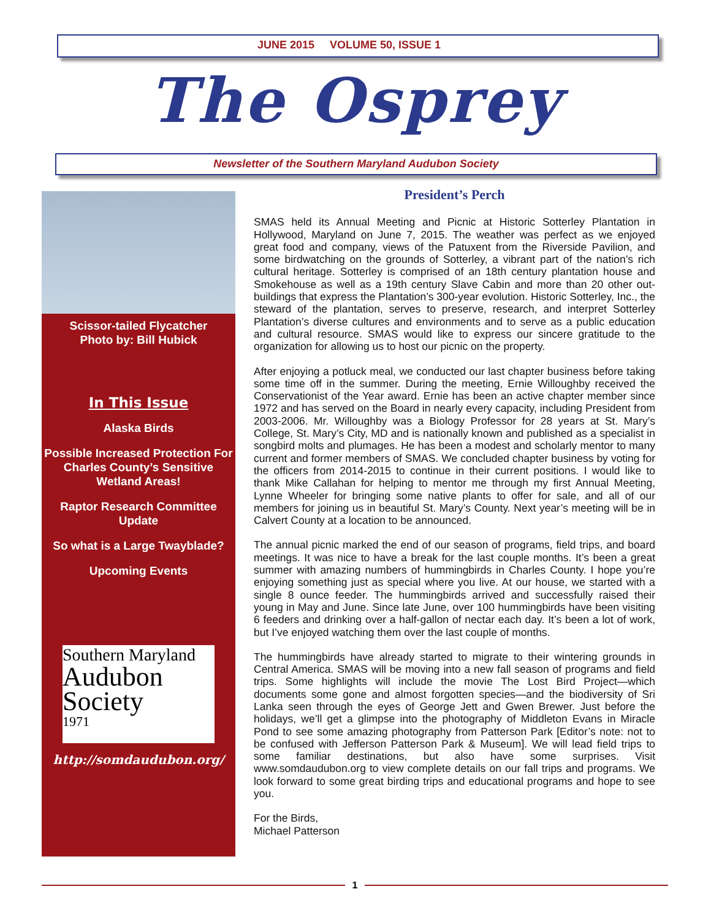JUNE 2015 VOLUME 50, ISSUE 1
The Osprey
Newsletter of the Southern Maryland Audubon Society
Scissor-tailed Flycatcher
Photo by: Bill Hubick
In This Issue
Alaska Birds
Possible Increased Protection For Charles County’s Sensitive Wetland Areas!
Raptor Research Committee Update
So what is a Large Twayblade?
Upcoming Events
Southern Maryland
Audubon
Society
1971
http://somdaudubon.org/
President’s Perch
SMAS held its Annual Meeting and Picnic at Historic Sotterley Plantation in Hollywood, Maryland on June 7, 2015. The weather was perfect as we enjoyed great food and company, views of the Patuxent from the Riverside Pavilion, and some birdwatching on the grounds of Sotterley, a vibrant part of the nation’s rich cultural heritage. Sotterley is comprised of an 18th century plantation house and Smokehouse as well as a 19th century Slave Cabin and more than 20 other out-buildings that express the Plantation’s 300-year evolution. Historic Sotterley, Inc., the steward of the plantation, serves to preserve, research, and interpret Sotterley Plantation’s diverse cultures and environments and to serve as a public education and cultural resource. SMAS would like to express our sincere gratitude to the organization for allowing us to host our picnic on the property.
After enjoying a potluck meal, we conducted our last chapter business before taking some time off in the summer. During the meeting, Ernie Willoughby received the Conservationist of the Year award. Ernie has been an active chapter member since 1972 and has served on the Board in nearly every capacity, including President from 2003-2006. Mr. Willoughby was a Biology Professor for 28 years at St. Mary’s College, St. Mary’s City, MD and is nationally known and published as a specialist in songbird molts and plumages. He has been a modest and scholarly mentor to many current and former members of SMAS. We concluded chapter business by voting for the officers from 2014-2015 to continue in their current positions. I would like to thank Mike Callahan for helping to mentor me through my first Annual Meeting, Lynne Wheeler for bringing some native plants to offer for sale, and all of our members for joining us in beautiful St. Mary’s County. Next year’s meeting will be in Calvert County at a location to be announced.
The annual picnic marked the end of our season of programs, field trips, and board meetings. It was nice to have a break for the last couple months. It’s been a great summer with amazing numbers of hummingbirds in Charles County. I hope you’re enjoying something just as special where you live. At our house, we started with a single 8 ounce feeder. The hummingbirds arrived and successfully raised their young in May and June. Since late June, over 100 hummingbirds have been visiting 6 feeders and drinking over a half-gallon of nectar each day. It’s been a lot of work, but I’ve enjoyed watching them over the last couple of months.
The hummingbirds have already started to migrate to their wintering grounds in Central America. SMAS will be moving into a new fall season of programs and field trips. Some highlights will include the movie The Lost Bird Project—which documents some gone and almost forgotten species—and the biodiversity of Sri Lanka seen through the eyes of George Jett and Gwen Brewer. Just before the holidays, we’ll get a glimpse into the photography of Middleton Evans in Miracle Pond to see some amazing photography from Patterson Park [Editor’s note: not to be confused with Jefferson Patterson Park & Museum]. We will lead field trips to some familiar destinations, but also have some surprises. Visit www.somdaudubon.org to view complete details on our fall trips and programs. We look forward to some great birding trips and educational programs and hope to see you.
For the Birds,
Michael Patterson
1